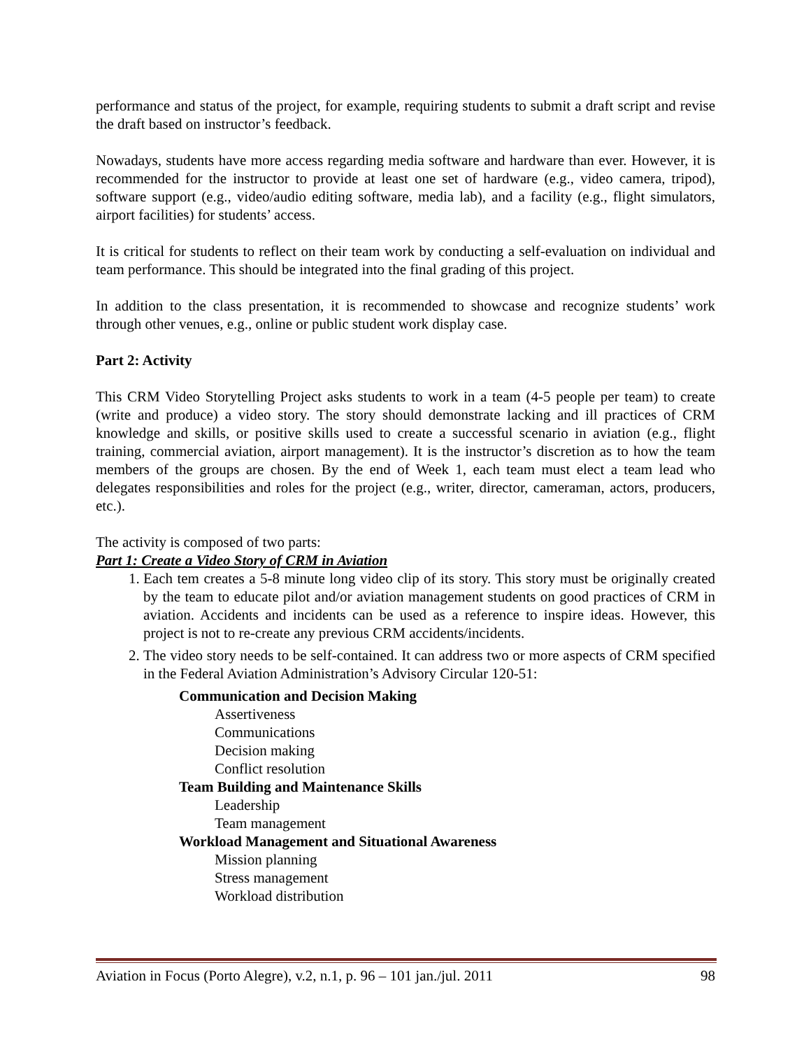performance and status of the project, for example, requiring students to submit a draft script and revise the draft based on instructor’s feedback.
Nowadays, students have more access regarding media software and hardware than ever. However, it is recommended for the instructor to provide at least one set of hardware (e.g., video camera, tripod), software support (e.g., video/audio editing software, media lab), and a facility (e.g., flight simulators, airport facilities) for students’ access.
It is critical for students to reflect on their team work by conducting a self-evaluation on individual and team performance. This should be integrated into the final grading of this project.
In addition to the class presentation, it is recommended to showcase and recognize students’ work through other venues, e.g., online or public student work display case.
Part 2: Activity
This CRM Video Storytelling Project asks students to work in a team (4-5 people per team) to create (write and produce) a video story. The story should demonstrate lacking and ill practices of CRM knowledge and skills, or positive skills used to create a successful scenario in aviation (e.g., flight training, commercial aviation, airport management). It is the instructor’s discretion as to how the team members of the groups are chosen. By the end of Week 1, each team must elect a team lead who delegates responsibilities and roles for the project (e.g., writer, director, cameraman, actors, producers, etc.).
The activity is composed of two parts:
Part 1: Create a Video Story of CRM in Aviation
1. Each tem creates a 5-8 minute long video clip of its story. This story must be originally created by the team to educate pilot and/or aviation management students on good practices of CRM in aviation. Accidents and incidents can be used as a reference to inspire ideas. However, this project is not to re-create any previous CRM accidents/incidents.
2. The video story needs to be self-contained. It can address two or more aspects of CRM specified in the Federal Aviation Administration’s Advisory Circular 120-51:
Communication and Decision Making
Assertiveness
Communications
Decision making
Conflict resolution
Team Building and Maintenance Skills
Leadership
Team management
Workload Management and Situational Awareness
Mission planning
Stress management
Workload distribution
Aviation in Focus (Porto Alegre), v.2, n.1, p. 96 – 101 jan./jul. 2011 98